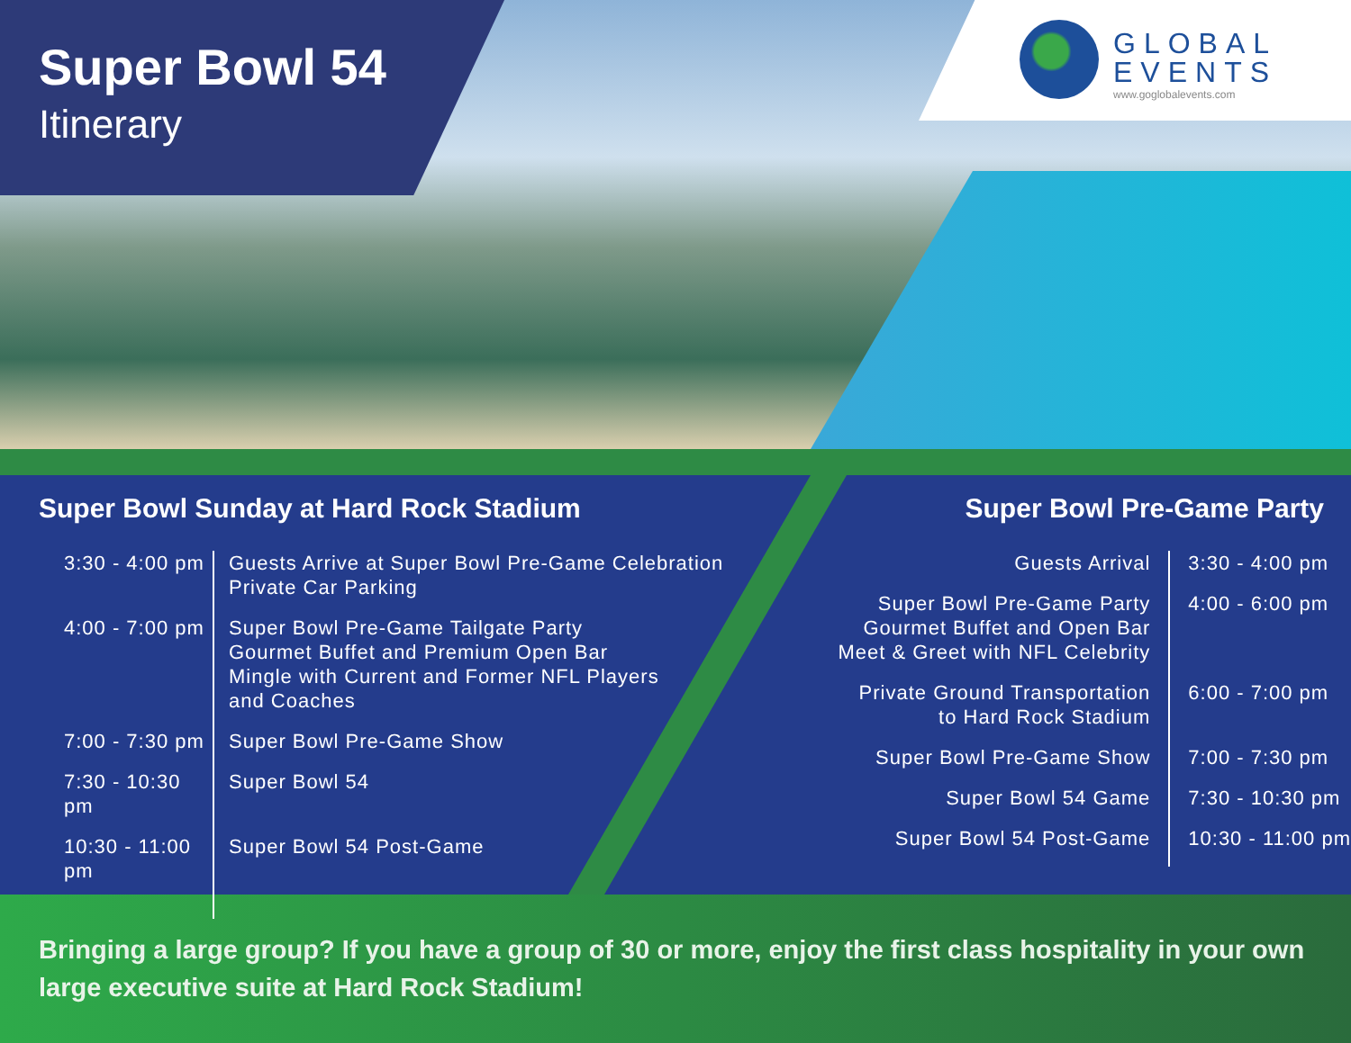Super Bowl 54
Itinerary
GLOBAL
EVENTS
www.goglobalevents.com
Super Bowl Sunday at Hard Rock Stadium
| 3:30 - 4:00 pm | Guests Arrive at Super Bowl Pre-Game Celebration Private Car Parking |
| 4:00 - 7:00 pm | Super Bowl Pre-Game Tailgate Party Gourmet Buffet and Premium Open Bar Mingle with Current and Former NFL Players and Coaches |
| 7:00 - 7:30 pm | Super Bowl Pre-Game Show |
| 7:30 - 10:30 pm | Super Bowl 54 |
| 10:30 - 11:00 pm | Super Bowl 54 Post-Game |
Super Bowl Pre-Game Party
| Guests Arrival | 3:30 - 4:00 pm |
| Super Bowl Pre-Game Party Gourmet Buffet and Open Bar Meet & Greet with NFL Celebrity | 4:00 - 6:00 pm |
| Private Ground Transportation to Hard Rock Stadium | 6:00 - 7:00 pm |
| Super Bowl Pre-Game Show | 7:00 - 7:30 pm |
| Super Bowl 54 Game | 7:30 - 10:30 pm |
| Super Bowl 54 Post-Game | 10:30 - 11:00 pm |
Bringing a large group? If you have a group of 30 or more, enjoy the first class hospitality in your own large executive suite at Hard Rock Stadium!